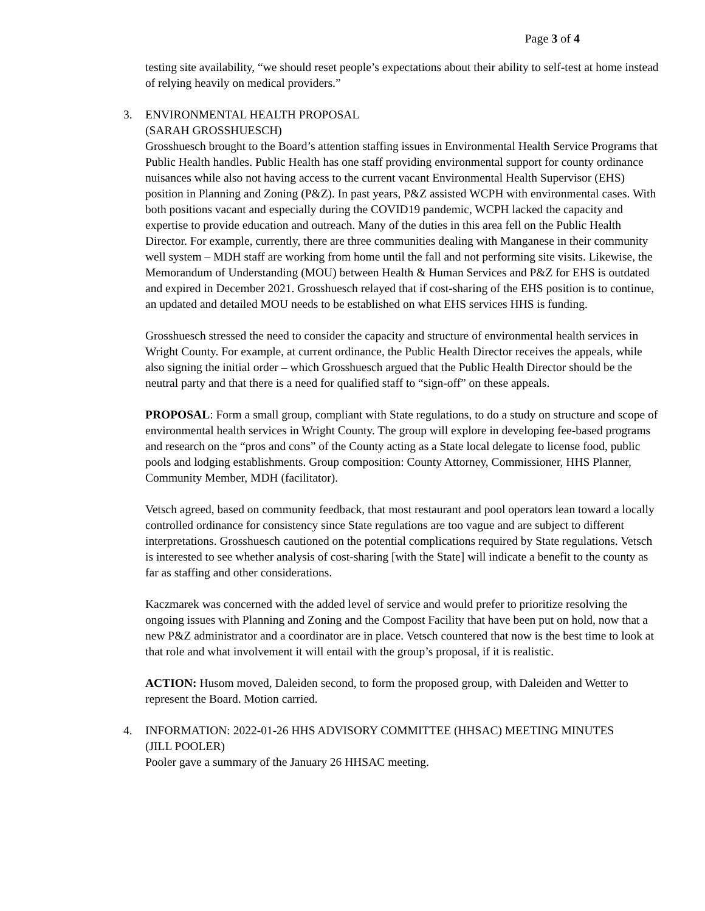Page 3 of 4
testing site availability, “we should reset people’s expectations about their ability to self-test at home instead of relying heavily on medical providers.”
3. ENVIRONMENTAL HEALTH PROPOSAL
(SARAH GROSSHUESCH)
Grosshuesch brought to the Board’s attention staffing issues in Environmental Health Service Programs that Public Health handles. Public Health has one staff providing environmental support for county ordinance nuisances while also not having access to the current vacant Environmental Health Supervisor (EHS) position in Planning and Zoning (P&Z). In past years, P&Z assisted WCPH with environmental cases. With both positions vacant and especially during the COVID19 pandemic, WCPH lacked the capacity and expertise to provide education and outreach. Many of the duties in this area fell on the Public Health Director. For example, currently, there are three communities dealing with Manganese in their community well system – MDH staff are working from home until the fall and not performing site visits. Likewise, the Memorandum of Understanding (MOU) between Health & Human Services and P&Z for EHS is outdated and expired in December 2021. Grosshuesch relayed that if cost-sharing of the EHS position is to continue, an updated and detailed MOU needs to be established on what EHS services HHS is funding.
Grosshuesch stressed the need to consider the capacity and structure of environmental health services in Wright County. For example, at current ordinance, the Public Health Director receives the appeals, while also signing the initial order – which Grosshuesch argued that the Public Health Director should be the neutral party and that there is a need for qualified staff to “sign-off” on these appeals.
PROPOSAL: Form a small group, compliant with State regulations, to do a study on structure and scope of environmental health services in Wright County. The group will explore in developing fee-based programs and research on the “pros and cons” of the County acting as a State local delegate to license food, public pools and lodging establishments. Group composition: County Attorney, Commissioner, HHS Planner, Community Member, MDH (facilitator).
Vetsch agreed, based on community feedback, that most restaurant and pool operators lean toward a locally controlled ordinance for consistency since State regulations are too vague and are subject to different interpretations. Grosshuesch cautioned on the potential complications required by State regulations. Vetsch is interested to see whether analysis of cost-sharing [with the State] will indicate a benefit to the county as far as staffing and other considerations.
Kaczmarek was concerned with the added level of service and would prefer to prioritize resolving the ongoing issues with Planning and Zoning and the Compost Facility that have been put on hold, now that a new P&Z administrator and a coordinator are in place. Vetsch countered that now is the best time to look at that role and what involvement it will entail with the group’s proposal, if it is realistic.
ACTION: Husom moved, Daleiden second, to form the proposed group, with Daleiden and Wetter to represent the Board. Motion carried.
4. INFORMATION: 2022-01-26 HHS ADVISORY COMMITTEE (HHSAC) MEETING MINUTES
(JILL POOLER)
Pooler gave a summary of the January 26 HHSAC meeting.